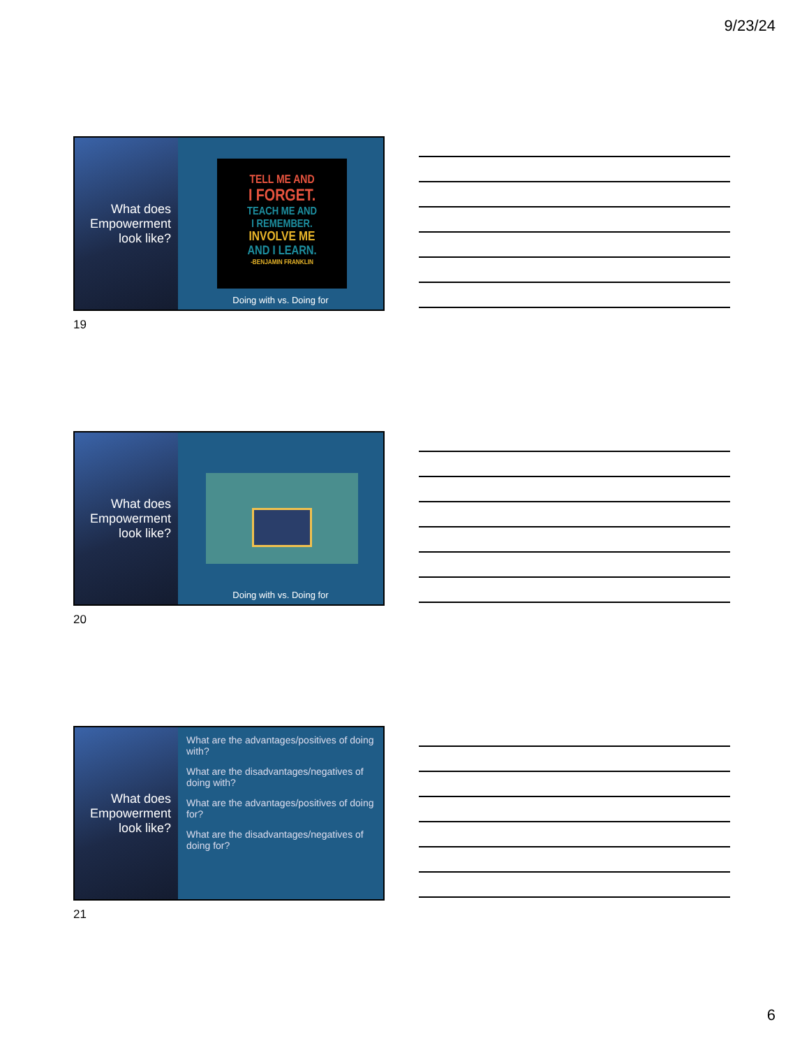9/23/24
What does Empowerment look like?
TELL ME AND
I FORGET.
TEACH ME AND
I REMEMBER.
INVOLVE ME
AND I LEARN.
-BENJAMIN FRANKLIN
Doing with vs. Doing for
19
What does Empowerment look like?
Doing with vs. Doing for
20
What does Empowerment look like?
What are the advantages/positives of doing with?
What are the disadvantages/negatives of doing with?
What are the advantages/positives of doing for?
What are the disadvantages/negatives of doing for?
21
6